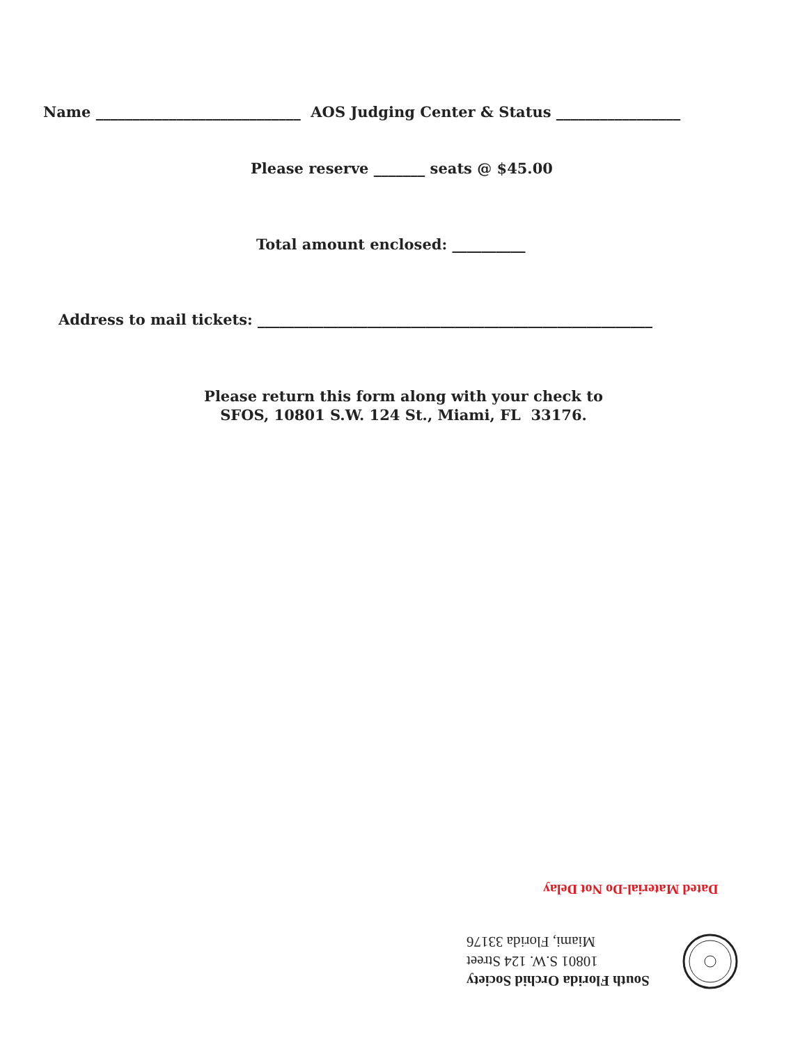Name ____________________________ AOS Judging Center & Status _________________
Please reserve _______ seats @ $45.00
Total amount enclosed: __________
Address to mail tickets: ______________________________________________________
Please return this form along with your check to
SFOS, 10801 S.W. 124 St., Miami, FL 33176.
Dated Material-Do Not Delay
South Florida Orchid Society
10801 S.W. 124 Street
Miami, Florida 33176